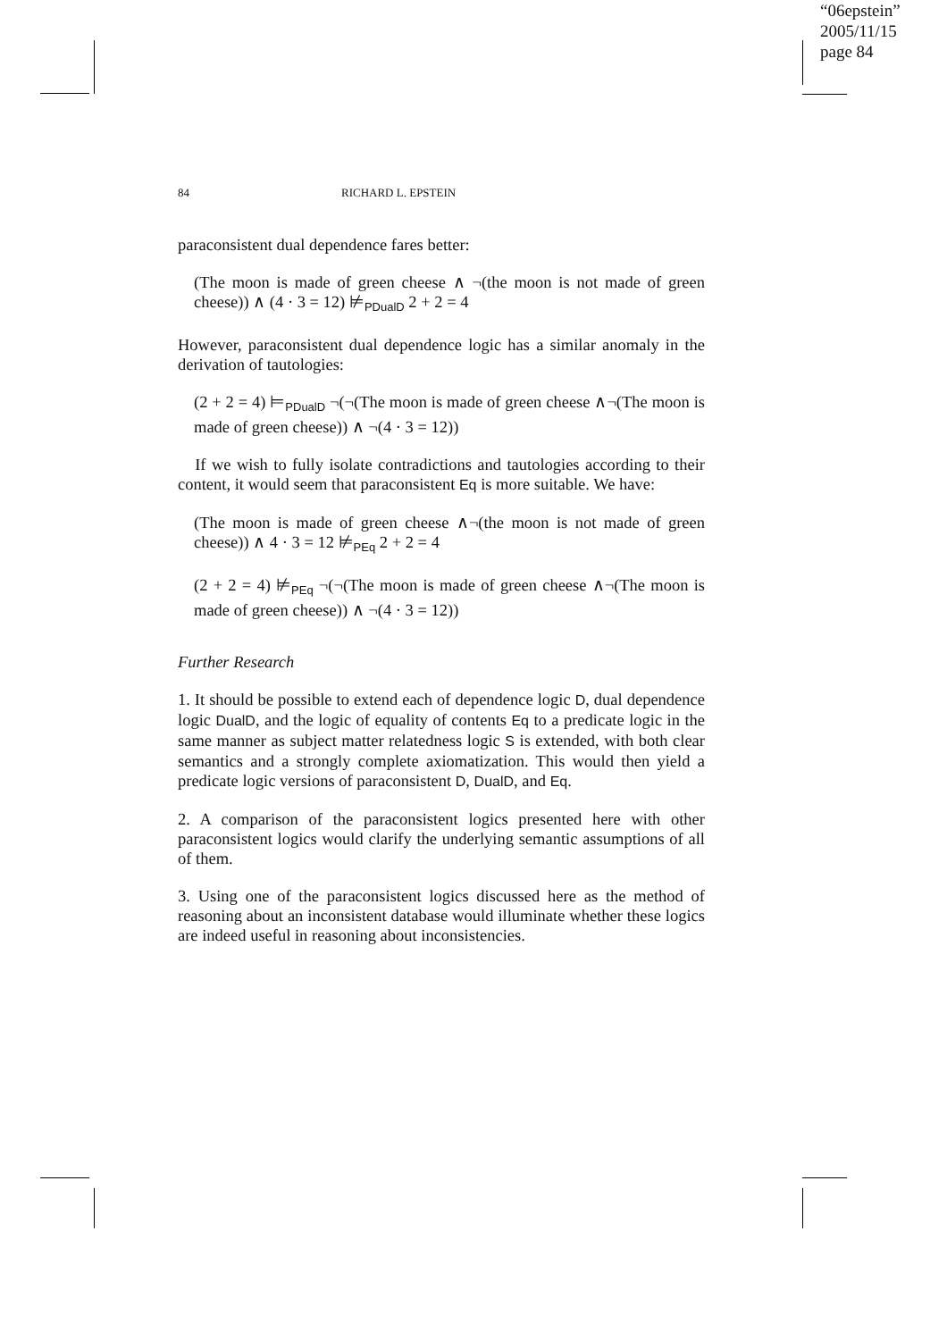“06epstein”
2005/11/15
page 84
84 RICHARD L. EPSTEIN
paraconsistent dual dependence fares better:
(The moon is made of green cheese ∧ ¬(the moon is not made of green cheese)) ∧ (4 · 3 = 12) ⊭PDualD 2 + 2 = 4
However, paraconsistent dual dependence logic has a similar anomaly in the derivation of tautologies:
(2 + 2 = 4) ⊨PDualD ¬(¬(The moon is made of green cheese ∧¬(The moon is made of green cheese)) ∧ ¬(4 · 3 = 12))
If we wish to fully isolate contradictions and tautologies according to their content, it would seem that paraconsistent Eq is more suitable. We have:
(The moon is made of green cheese ∧¬(the moon is not made of green cheese)) ∧ 4 · 3 = 12 ⊭PEq 2 + 2 = 4
(2 + 2 = 4) ⊭PEq ¬(¬(The moon is made of green cheese ∧¬(The moon is made of green cheese)) ∧ ¬(4 · 3 = 12))
Further Research
1. It should be possible to extend each of dependence logic D, dual dependence logic DualD, and the logic of equality of contents Eq to a predicate logic in the same manner as subject matter relatedness logic S is extended, with both clear semantics and a strongly complete axiomatization. This would then yield a predicate logic versions of paraconsistent D, DualD, and Eq.
2. A comparison of the paraconsistent logics presented here with other paraconsistent logics would clarify the underlying semantic assumptions of all of them.
3. Using one of the paraconsistent logics discussed here as the method of reasoning about an inconsistent database would illuminate whether these logics are indeed useful in reasoning about inconsistencies.